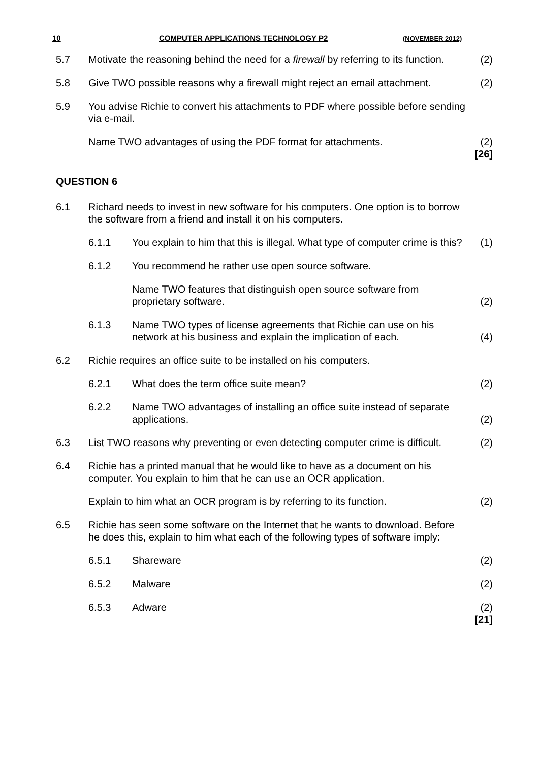10 COMPUTER APPLICATIONS TECHNOLOGY P2 (NOVEMBER 2012)
| 5.7 | Motivate the reasoning behind the need for a firewall by referring to its function. | | (2) |
| 5.8 | Give TWO possible reasons why a firewall might reject an email attachment. | | (2) |
| 5.9 | You advise Richie to convert his attachments to PDF where possible before sending via e-mail. | | |
| | Name TWO advantages of using the PDF format for attachments. | | (2) [26] |
| QUESTION 6 | | | |
| 6.1 | Richard needs to invest in new software for his computers. One option is to borrow the software from a friend and install it on his computers. | | |
| | 6.1.1 | You explain to him that this is illegal. What type of computer crime is this? | (1) |
| | 6.1.2 | You recommend he rather use open source software. | |
| | | Name TWO features that distinguish open source software from proprietary software. | (2) |
| | 6.1.3 | Name TWO types of license agreements that Richie can use on his network at his business and explain the implication of each. | (4) |
| 6.2 | Richie requires an office suite to be installed on his computers. | | |
| | 6.2.1 | What does the term office suite mean? | (2) |
| | 6.2.2 | Name TWO advantages of installing an office suite instead of separate applications. | (2) |
| 6.3 | List TWO reasons why preventing or even detecting computer crime is difficult. | | (2) |
| 6.4 | Richie has a printed manual that he would like to have as a document on his computer. You explain to him that he can use an OCR application. | | |
| | Explain to him what an OCR program is by referring to its function. | | (2) |
| 6.5 | Richie has seen some software on the Internet that he wants to download. Before he does this, explain to him what each of the following types of software imply: | | |
| | 6.5.1 | Shareware | (2) |
| | 6.5.2 | Malware | (2) |
| | 6.5.3 | Adware | (2) [21] |